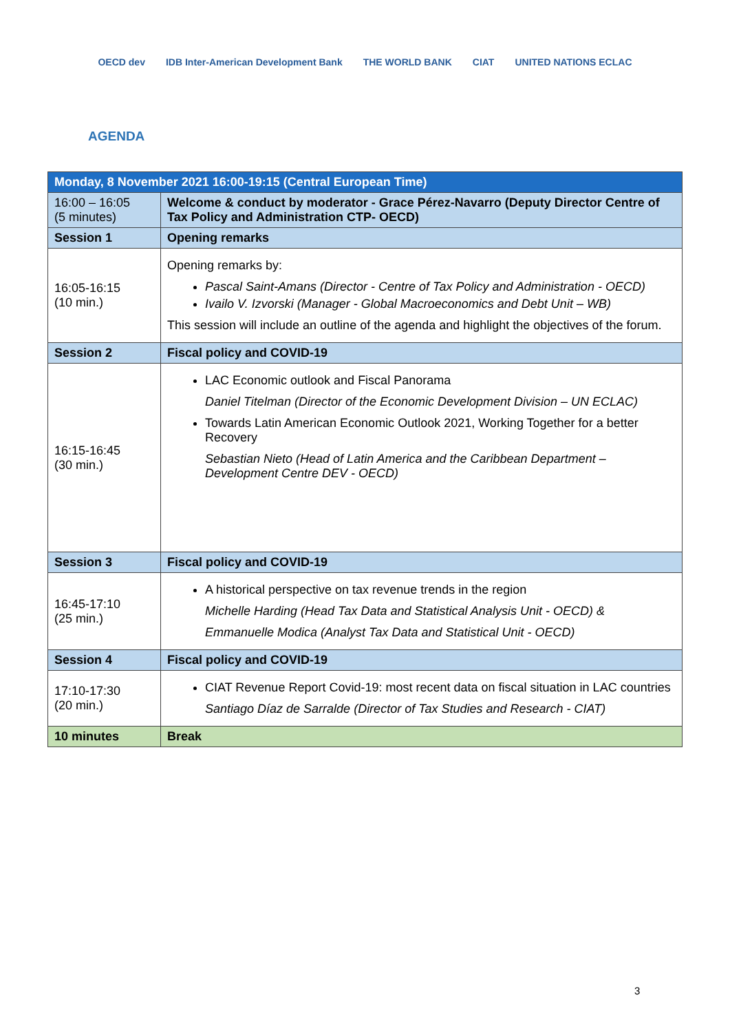OECD dev IDB Inter-American Development Bank THE WORLD BANK CIAT UNITED NATIONS ECLAC
AGENDA
| Monday, 8 November 2021 16:00-19:15 (Central European Time) | |
| --- | --- |
| 16:00 – 16:05 (5 minutes) | Welcome & conduct by moderator - Grace Pérez-Navarro (Deputy Director Centre of Tax Policy and Administration CTP- OECD) |
| Session 1 | Opening remarks |
| 16:05-16:15 (10 min.) | Opening remarks by: Pascal Saint-Amans (Director - Centre of Tax Policy and Administration - OECD) Ivailo V. Izvorski (Manager - Global Macroeconomics and Debt Unit – WB) This session will include an outline of the agenda and highlight the objectives of the forum. |
| Session 2 | Fiscal policy and COVID-19 |
| 16:15-16:45 (30 min.) | LAC Economic outlook and Fiscal Panorama Daniel Titelman (Director of the Economic Development Division – UN ECLAC) Towards Latin American Economic Outlook 2021, Working Together for a better Recovery Sebastian Nieto (Head of Latin America and the Caribbean Department – Development Centre DEV - OECD) |
| Session 3 | Fiscal policy and COVID-19 |
| 16:45-17:10 (25 min.) | A historical perspective on tax revenue trends in the region Michelle Harding (Head Tax Data and Statistical Analysis Unit - OECD) & Emmanuelle Modica (Analyst Tax Data and Statistical Unit - OECD) |
| Session 4 | Fiscal policy and COVID-19 |
| 17:10-17:30 (20 min.) | CIAT Revenue Report Covid-19: most recent data on fiscal situation in LAC countries Santiago Díaz de Sarralde (Director of Tax Studies and Research - CIAT) |
| 10 minutes | Break |
3